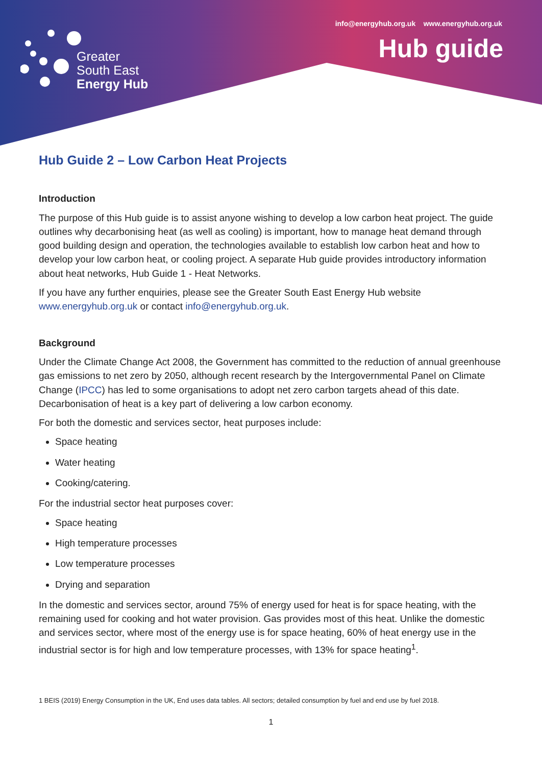info@energyhub.org.uk www.energyhub.org.uk
Hub guide
Greater
South East
Energy Hub
Hub Guide 2 – Low Carbon Heat Projects
Introduction
The purpose of this Hub guide is to assist anyone wishing to develop a low carbon heat project. The guide outlines why decarbonising heat (as well as cooling) is important, how to manage heat demand through good building design and operation, the technologies available to establish low carbon heat and how to develop your low carbon heat, or cooling project. A separate Hub guide provides introductory information about heat networks, Hub Guide 1 - Heat Networks.
If you have any further enquiries, please see the Greater South East Energy Hub website www.energyhub.org.uk or contact info@energyhub.org.uk.
Background
Under the Climate Change Act 2008, the Government has committed to the reduction of annual greenhouse gas emissions to net zero by 2050, although recent research by the Intergovernmental Panel on Climate Change (IPCC) has led to some organisations to adopt net zero carbon targets ahead of this date. Decarbonisation of heat is a key part of delivering a low carbon economy.
For both the domestic and services sector, heat purposes include:
Space heating
Water heating
Cooking/catering.
For the industrial sector heat purposes cover:
Space heating
High temperature processes
Low temperature processes
Drying and separation
In the domestic and services sector, around 75% of energy used for heat is for space heating, with the remaining used for cooking and hot water provision. Gas provides most of this heat. Unlike the domestic and services sector, where most of the energy use is for space heating, 60% of heat energy use in the industrial sector is for high and low temperature processes, with 13% for space heating<sup>1</sup>.
1 BEIS (2019) Energy Consumption in the UK, End uses data tables. All sectors; detailed consumption by fuel and end use by fuel 2018.
1